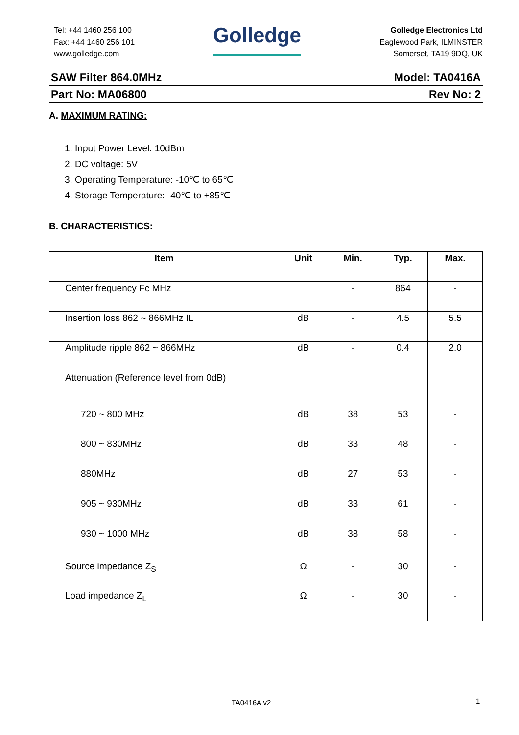Tel: +44 1460 256 100
Fax: +44 1460 256 101
www.golledge.com
Golledge
Golledge Electronics Ltd
Eaglewood Park, ILMINSTER
Somerset, TA19 9DQ, UK
SAW Filter 864.0MHz Model: TA0416A
Part No: MA06800 Rev No: 2
A. MAXIMUM RATING:
1. Input Power Level: 10dBm
2. DC voltage: 5V
3. Operating Temperature: -10℃ to 65℃
4. Storage Temperature: -40℃ to +85℃
B. CHARACTERISTICS:
| Item | Unit | Min. | Typ. | Max. |
| --- | --- | --- | --- | --- |
| Center frequency Fc MHz | | - | 864 | - |
| Insertion loss 862 ~ 866MHz IL | dB | - | 4.5 | 5.5 |
| Amplitude ripple 862 ~ 866MHz | dB | - | 0.4 | 2.0 |
| Attenuation (Reference level from 0dB) | | | | |
| 720 ~ 800 MHz | dB | 38 | 53 | - |
| 800 ~ 830MHz | dB | 33 | 48 | - |
| 880MHz | dB | 27 | 53 | - |
| 905 ~ 930MHz | dB | 33 | 61 | - |
| 930 ~ 1000 MHz | dB | 38 | 58 | - |
| Source impedance Z<sub>S</sub> | Ω | - | 30 | - |
| Load impedance Z<sub>L</sub> | Ω | - | 30 | - |
TA0416A v2
1